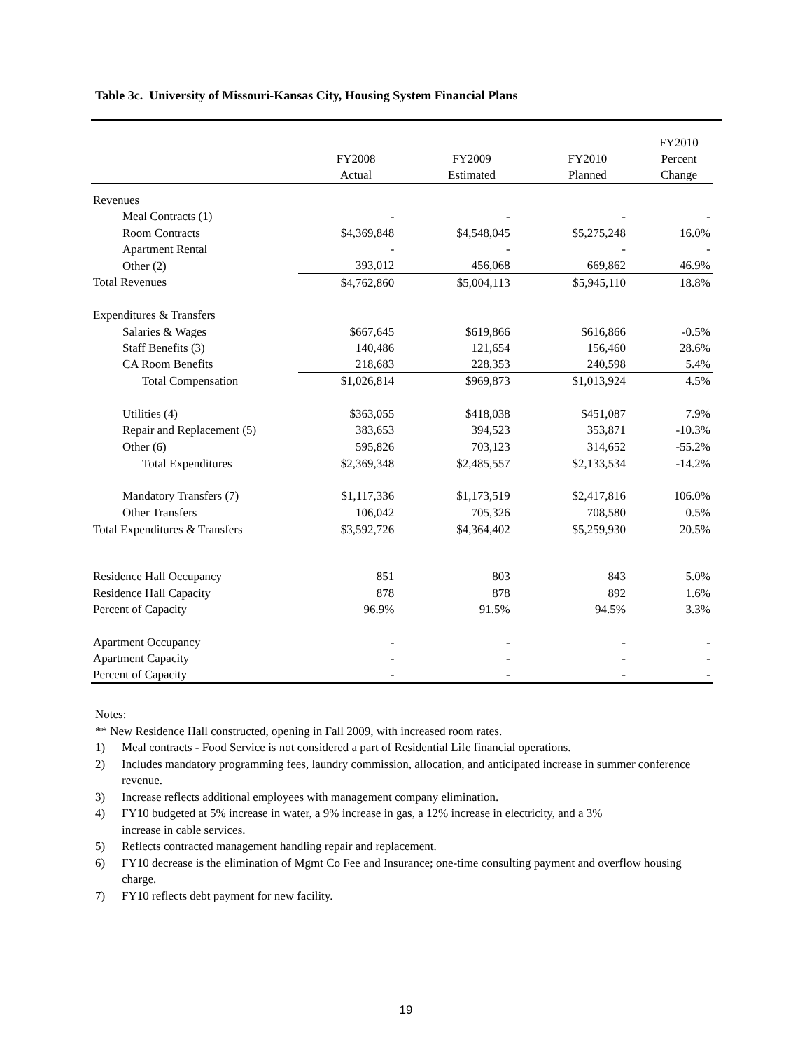Table 3c. University of Missouri-Kansas City, Housing System Financial Plans
| | FY2008 Actual | FY2009 Estimated | FY2010 Planned | FY2010 Percent Change |
| --- | --- | --- | --- | --- |
| Revenues | | | | |
| Meal Contracts (1) | - | - | - | - |
| Room Contracts | $4,369,848 | $4,548,045 | $5,275,248 | 16.0% |
| Apartment Rental | - | - | - | - |
| Other (2) | 393,012 | 456,068 | 669,862 | 46.9% |
| Total Revenues | $4,762,860 | $5,004,113 | $5,945,110 | 18.8% |
| Expenditures & Transfers | | | | |
| Salaries & Wages | $667,645 | $619,866 | $616,866 | -0.5% |
| Staff Benefits (3) | 140,486 | 121,654 | 156,460 | 28.6% |
| CA Room Benefits | 218,683 | 228,353 | 240,598 | 5.4% |
| Total Compensation | $1,026,814 | $969,873 | $1,013,924 | 4.5% |
| Utilities (4) | $363,055 | $418,038 | $451,087 | 7.9% |
| Repair and Replacement (5) | 383,653 | 394,523 | 353,871 | -10.3% |
| Other (6) | 595,826 | 703,123 | 314,652 | -55.2% |
| Total Expenditures | $2,369,348 | $2,485,557 | $2,133,534 | -14.2% |
| Mandatory Transfers (7) | $1,117,336 | $1,173,519 | $2,417,816 | 106.0% |
| Other Transfers | 106,042 | 705,326 | 708,580 | 0.5% |
| Total Expenditures & Transfers | $3,592,726 | $4,364,402 | $5,259,930 | 20.5% |
| Residence Hall Occupancy | 851 | 803 | 843 | 5.0% |
| Residence Hall Capacity | 878 | 878 | 892 | 1.6% |
| Percent of Capacity | 96.9% | 91.5% | 94.5% | 3.3% |
| Apartment Occupancy | - | - | - | - |
| Apartment Capacity | - | - | - | - |
| Percent of Capacity | - | - | - | - |
Notes:
** New Residence Hall constructed, opening in Fall 2009, with increased room rates.
1) Meal contracts - Food Service is not considered a part of Residential Life financial operations.
2) Includes mandatory programming fees, laundry commission, allocation, and anticipated increase in summer conference revenue.
3) Increase reflects additional employees with management company elimination.
4) FY10 budgeted at 5% increase in water, a 9% increase in gas, a 12% increase in electricity, and a 3%
increase in cable services.
5) Reflects contracted management handling repair and replacement.
6) FY10 decrease is the elimination of Mgmt Co Fee and Insurance; one-time consulting payment and overflow housing charge.
7) FY10 reflects debt payment for new facility.
19